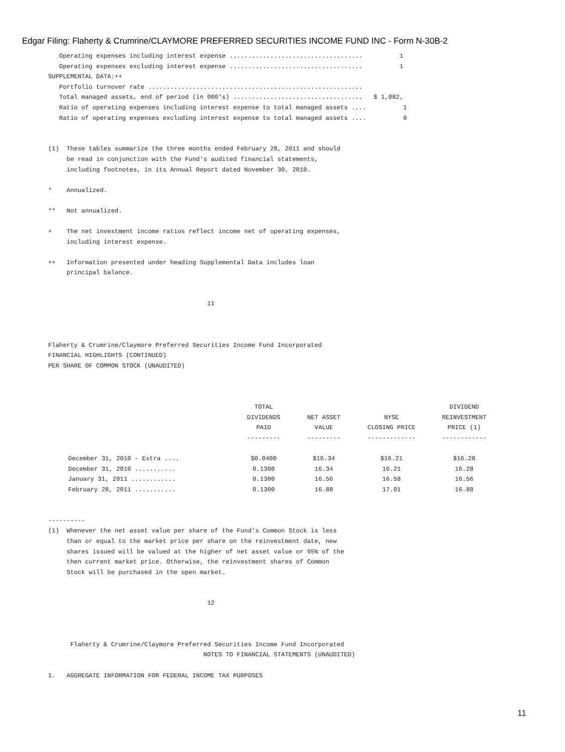Edgar Filing: Flaherty & Crumrine/CLAYMORE PREFERRED SECURITIES INCOME FUND INC - Form N-30B-2
                Operating expenses including interest expense ....................................          1
                Operating expenses excluding interest expense ....................................          1
             SUPPLEMENTAL DATA:++
                Portfolio turnover rate ..........................................................
                Total managed assets, end of period (in 000's) ...................................   $ 1,082,
                Ratio of operating expenses including interest expense to total managed assets ....          1
                Ratio of operating expenses excluding interest expense to total managed assets ....          0


             (1)  These tables summarize the three months ended February 28, 2011 and should
                  be read in conjunction with the Fund's audited financial statements,
                  including footnotes, in its Annual Report dated November 30, 2010.

             *    Annualized.

             **   Not annualized.

             +    The net investment income ratios reflect income net of operating expenses,
                  including interest expense.

             ++   Information presented under heading Supplemental Data includes loan
                  principal balance.


                                                        11



             Flaherty & Crumrine/Claymore Preferred Securities Income Fund Incorporated
             FINANCIAL HIGHLIGHTS (CONTINUED)
             PER SHARE OF COMMON STOCK (UNAUDITED)
| | TOTAL DIVIDENDS PAID --------- | NET ASSET VALUE --------- | NYSE CLOSING PRICE ------------- | DIVIDEND REINVESTMENT PRICE (1) ------------ |
| --- | --- | --- | --- | --- |
| December 31, 2010 - Extra .... | $0.0400 | $16.34 | $16.21 | $16.28 |
| December 31, 2010 ........... | 0.1300 | 16.34 | 16.21 | 16.28 |
| January 31, 2011 ............ | 0.1300 | 16.56 | 16.58 | 16.56 |
| February 28, 2011 ........... | 0.1300 | 16.88 | 17.01 | 16.88 |
             ----------
             (1)  Whenever the net asset value per share of the Fund's Common Stock is less
                  than or equal to the market price per share on the reinvestment date, new
                  shares issued will be valued at the higher of net asset value or 95% of the
                  then current market price. Otherwise, the reinvestment shares of Common
                  Stock will be purchased in the open market.


                                                        12



                   Flaherty & Crumrine/Claymore Preferred Securities Income Fund Incorporated
                                                       NOTES TO FINANCIAL STATEMENTS (UNAUDITED)

             1.   AGGREGATE INFORMATION FOR FEDERAL INCOME TAX PURPOSES
11